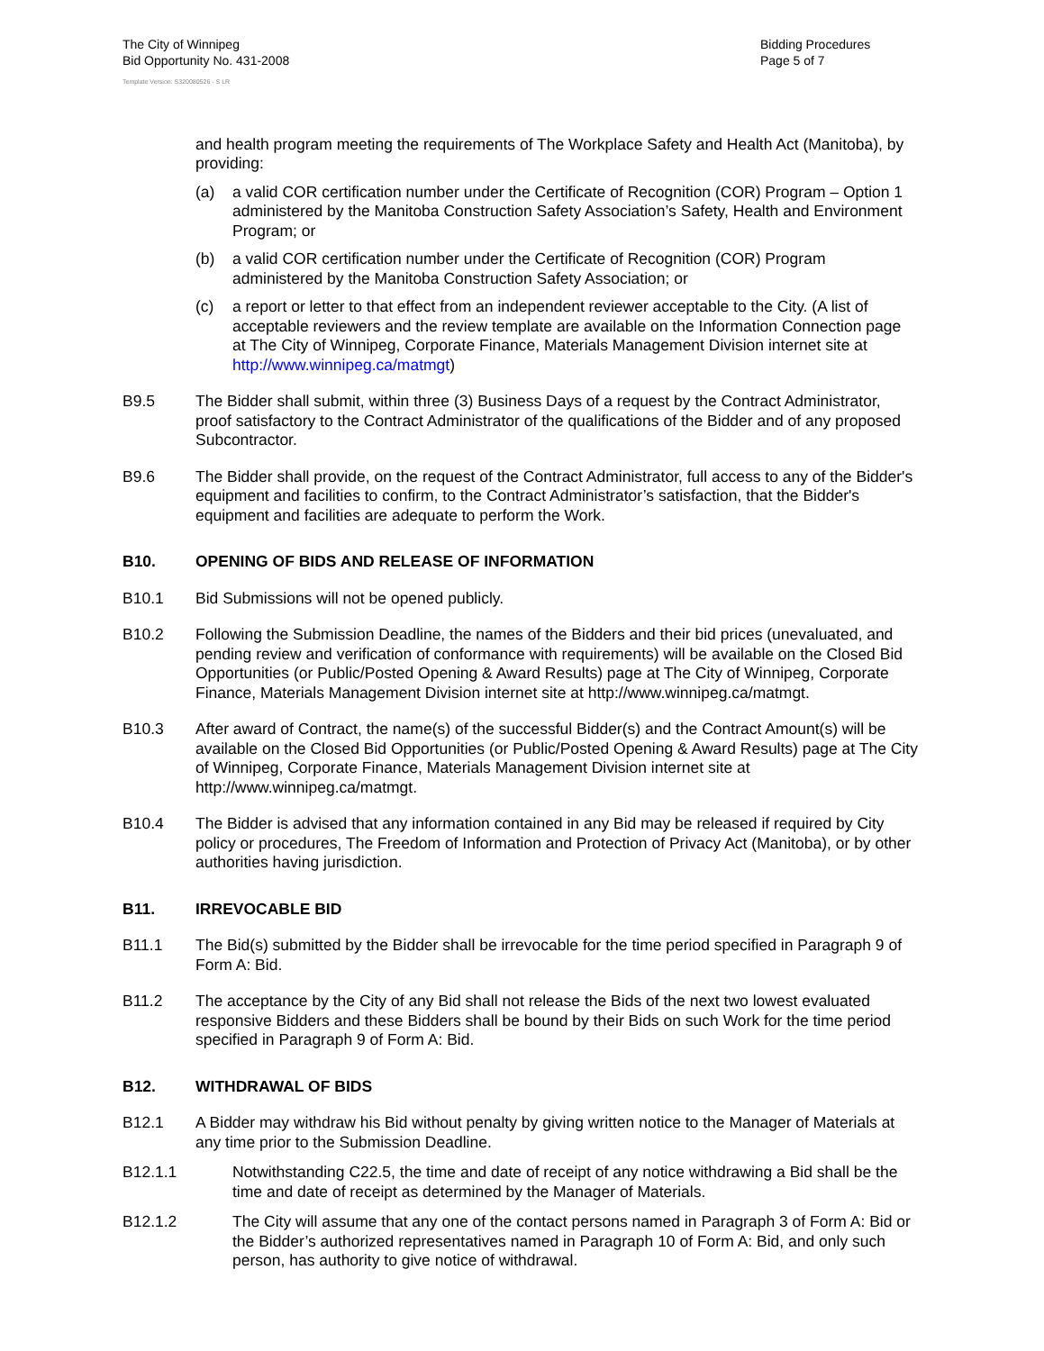The City of Winnipeg
Bid Opportunity No. 431-2008
Bidding Procedures
Page 5 of 7
Template Version: S320080526 - S LR
and health program meeting the requirements of The Workplace Safety and Health Act (Manitoba), by providing:
(a) a valid COR certification number under the Certificate of Recognition (COR) Program – Option 1 administered by the Manitoba Construction Safety Association’s Safety, Health and Environment Program; or
(b) a valid COR certification number under the Certificate of Recognition (COR) Program administered by the Manitoba Construction Safety Association; or
(c) a report or letter to that effect from an independent reviewer acceptable to the City. (A list of acceptable reviewers and the review template are available on the Information Connection page at The City of Winnipeg, Corporate Finance, Materials Management Division internet site at http://www.winnipeg.ca/matmgt)
B9.5 The Bidder shall submit, within three (3) Business Days of a request by the Contract Administrator, proof satisfactory to the Contract Administrator of the qualifications of the Bidder and of any proposed Subcontractor.
B9.6 The Bidder shall provide, on the request of the Contract Administrator, full access to any of the Bidder's equipment and facilities to confirm, to the Contract Administrator’s satisfaction, that the Bidder's equipment and facilities are adequate to perform the Work.
B10. OPENING OF BIDS AND RELEASE OF INFORMATION
B10.1 Bid Submissions will not be opened publicly.
B10.2 Following the Submission Deadline, the names of the Bidders and their bid prices (unevaluated, and pending review and verification of conformance with requirements) will be available on the Closed Bid Opportunities (or Public/Posted Opening & Award Results) page at The City of Winnipeg, Corporate Finance, Materials Management Division internet site at http://www.winnipeg.ca/matmgt.
B10.3 After award of Contract, the name(s) of the successful Bidder(s) and the Contract Amount(s) will be available on the Closed Bid Opportunities (or Public/Posted Opening & Award Results) page at The City of Winnipeg, Corporate Finance, Materials Management Division internet site at http://www.winnipeg.ca/matmgt.
B10.4 The Bidder is advised that any information contained in any Bid may be released if required by City policy or procedures, The Freedom of Information and Protection of Privacy Act (Manitoba), or by other authorities having jurisdiction.
B11. IRREVOCABLE BID
B11.1 The Bid(s) submitted by the Bidder shall be irrevocable for the time period specified in Paragraph 9 of Form A: Bid.
B11.2 The acceptance by the City of any Bid shall not release the Bids of the next two lowest evaluated responsive Bidders and these Bidders shall be bound by their Bids on such Work for the time period specified in Paragraph 9 of Form A: Bid.
B12. WITHDRAWAL OF BIDS
B12.1 A Bidder may withdraw his Bid without penalty by giving written notice to the Manager of Materials at any time prior to the Submission Deadline.
B12.1.1 Notwithstanding C22.5, the time and date of receipt of any notice withdrawing a Bid shall be the time and date of receipt as determined by the Manager of Materials.
B12.1.2 The City will assume that any one of the contact persons named in Paragraph 3 of Form A: Bid or the Bidder’s authorized representatives named in Paragraph 10 of Form A: Bid, and only such person, has authority to give notice of withdrawal.